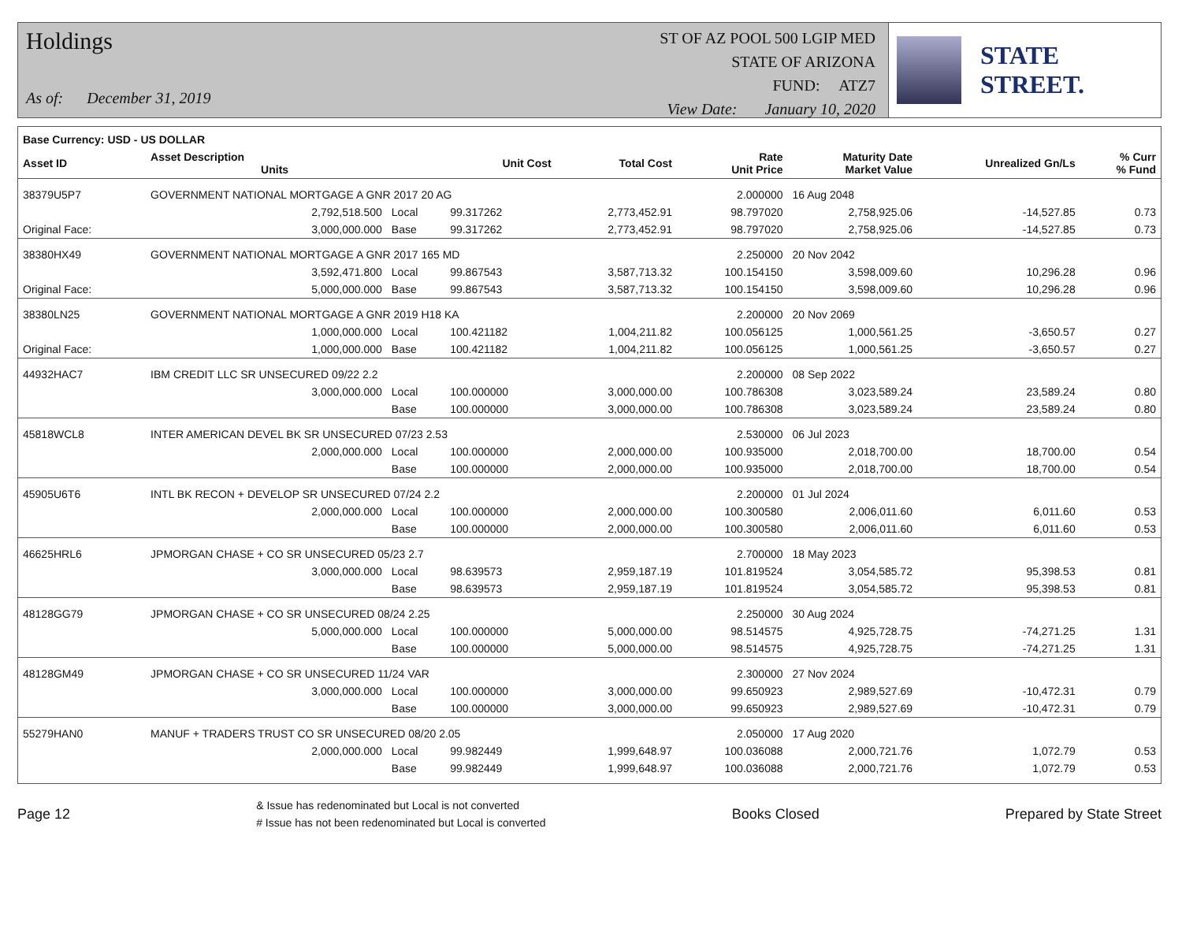Holdings
As of: December 31, 2019
ST OF AZ POOL 500 LGIP MED
STATE OF ARIZONA
FUND: ATZ7
View Date: January 10, 2020
STATE STREET.
| Base Currency: USD - US DOLLAR | | | | | | | | |
| --- | --- | --- | --- | --- | --- | --- | --- | --- |
| Asset ID | Asset Description Units | | Unit Cost | Total Cost | Rate Unit Price | Maturity Date Market Value | Unrealized Gn/Ls | % Curr % Fund |
| 38379U5P7 | GOVERNMENT NATIONAL MORTGAGE A GNR 2017 20 AG | | | | 2.000000 | 16 Aug 2048 | | |
| | 2,792,518.500 | Local | 99.317262 | 2,773,452.91 | 98.797020 | 2,758,925.06 | -14,527.85 | 0.73 |
| Original Face: | 3,000,000.000 | Base | 99.317262 | 2,773,452.91 | 98.797020 | 2,758,925.06 | -14,527.85 | 0.73 |
| 38380HX49 | GOVERNMENT NATIONAL MORTGAGE A GNR 2017 165 MD | | | | 2.250000 | 20 Nov 2042 | | |
| | 3,592,471.800 | Local | 99.867543 | 3,587,713.32 | 100.154150 | 3,598,009.60 | 10,296.28 | 0.96 |
| Original Face: | 5,000,000.000 | Base | 99.867543 | 3,587,713.32 | 100.154150 | 3,598,009.60 | 10,296.28 | 0.96 |
| 38380LN25 | GOVERNMENT NATIONAL MORTGAGE A GNR 2019 H18 KA | | | | 2.200000 | 20 Nov 2069 | | |
| | 1,000,000.000 | Local | 100.421182 | 1,004,211.82 | 100.056125 | 1,000,561.25 | -3,650.57 | 0.27 |
| Original Face: | 1,000,000.000 | Base | 100.421182 | 1,004,211.82 | 100.056125 | 1,000,561.25 | -3,650.57 | 0.27 |
| 44932HAC7 | IBM CREDIT LLC SR UNSECURED 09/22 2.2 | | | | 2.200000 | 08 Sep 2022 | | |
| | 3,000,000.000 | Local | 100.000000 | 3,000,000.00 | 100.786308 | 3,023,589.24 | 23,589.24 | 0.80 |
| | | Base | 100.000000 | 3,000,000.00 | 100.786308 | 3,023,589.24 | 23,589.24 | 0.80 |
| 45818WCL8 | INTER AMERICAN DEVEL BK SR UNSECURED 07/23 2.53 | | | | 2.530000 | 06 Jul 2023 | | |
| | 2,000,000.000 | Local | 100.000000 | 2,000,000.00 | 100.935000 | 2,018,700.00 | 18,700.00 | 0.54 |
| | | Base | 100.000000 | 2,000,000.00 | 100.935000 | 2,018,700.00 | 18,700.00 | 0.54 |
| 45905U6T6 | INTL BK RECON + DEVELOP SR UNSECURED 07/24 2.2 | | | | 2.200000 | 01 Jul 2024 | | |
| | 2,000,000.000 | Local | 100.000000 | 2,000,000.00 | 100.300580 | 2,006,011.60 | 6,011.60 | 0.53 |
| | | Base | 100.000000 | 2,000,000.00 | 100.300580 | 2,006,011.60 | 6,011.60 | 0.53 |
| 46625HRL6 | JPMORGAN CHASE + CO SR UNSECURED 05/23 2.7 | | | | 2.700000 | 18 May 2023 | | |
| | 3,000,000.000 | Local | 98.639573 | 2,959,187.19 | 101.819524 | 3,054,585.72 | 95,398.53 | 0.81 |
| | | Base | 98.639573 | 2,959,187.19 | 101.819524 | 3,054,585.72 | 95,398.53 | 0.81 |
| 48128GG79 | JPMORGAN CHASE + CO SR UNSECURED 08/24 2.25 | | | | 2.250000 | 30 Aug 2024 | | |
| | 5,000,000.000 | Local | 100.000000 | 5,000,000.00 | 98.514575 | 4,925,728.75 | -74,271.25 | 1.31 |
| | | Base | 100.000000 | 5,000,000.00 | 98.514575 | 4,925,728.75 | -74,271.25 | 1.31 |
| 48128GM49 | JPMORGAN CHASE + CO SR UNSECURED 11/24 VAR | | | | 2.300000 | 27 Nov 2024 | | |
| | 3,000,000.000 | Local | 100.000000 | 3,000,000.00 | 99.650923 | 2,989,527.69 | -10,472.31 | 0.79 |
| | | Base | 100.000000 | 3,000,000.00 | 99.650923 | 2,989,527.69 | -10,472.31 | 0.79 |
| 55279HAN0 | MANUF + TRADERS TRUST CO SR UNSECURED 08/20 2.05 | | | | 2.050000 | 17 Aug 2020 | | |
| | 2,000,000.000 | Local | 99.982449 | 1,999,648.97 | 100.036088 | 2,000,721.76 | 1,072.79 | 0.53 |
| | | Base | 99.982449 | 1,999,648.97 | 100.036088 | 2,000,721.76 | 1,072.79 | 0.53 |
Page 12
& Issue has redenominated but Local is not converted
# Issue has not been redenominated but Local is converted
Books Closed Prepared by State Street